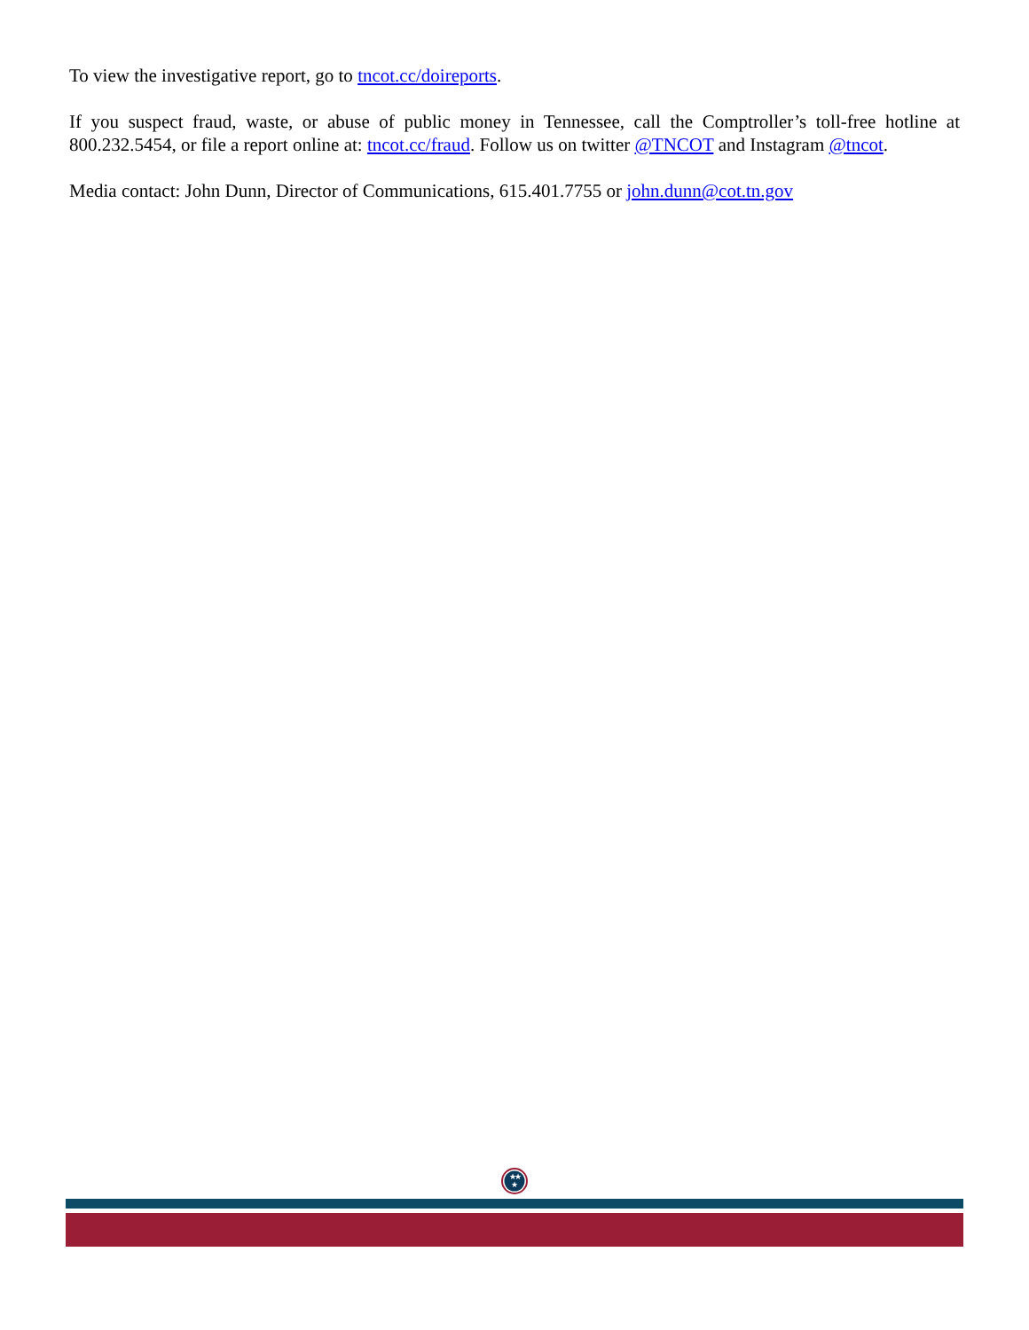To view the investigative report, go to tncot.cc/doireports.
If you suspect fraud, waste, or abuse of public money in Tennessee, call the Comptroller’s toll-free hotline at 800.232.5454, or file a report online at: tncot.cc/fraud. Follow us on twitter @TNCOT and Instagram @tncot.
Media contact: John Dunn, Director of Communications, 615.401.7755 or john.dunn@cot.tn.gov
★
★
★